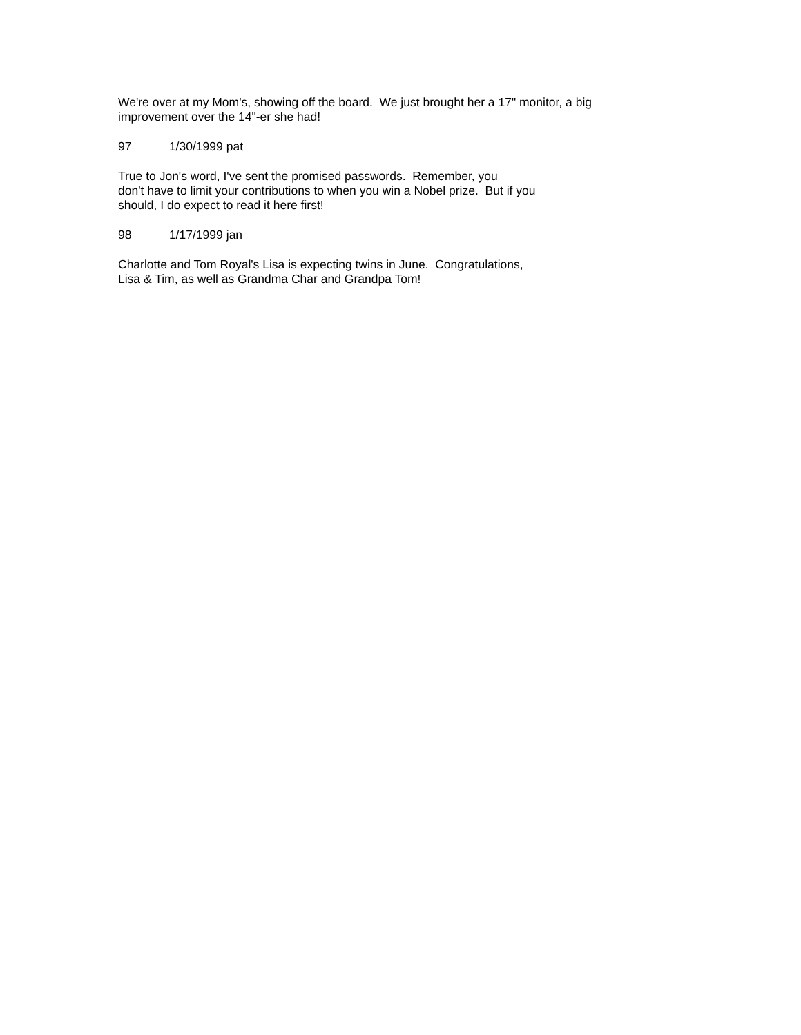We're over at my Mom's, showing off the board. We just brought her a 17" monitor, a big
improvement over the 14"-er she had!
97 1/30/1999 pat
True to Jon's word, I've sent the promised passwords. Remember, you
don't have to limit your contributions to when you win a Nobel prize. But if you
should, I do expect to read it here first!
98 1/17/1999 jan
Charlotte and Tom Royal's Lisa is expecting twins in June. Congratulations,
Lisa & Tim, as well as Grandma Char and Grandpa Tom!